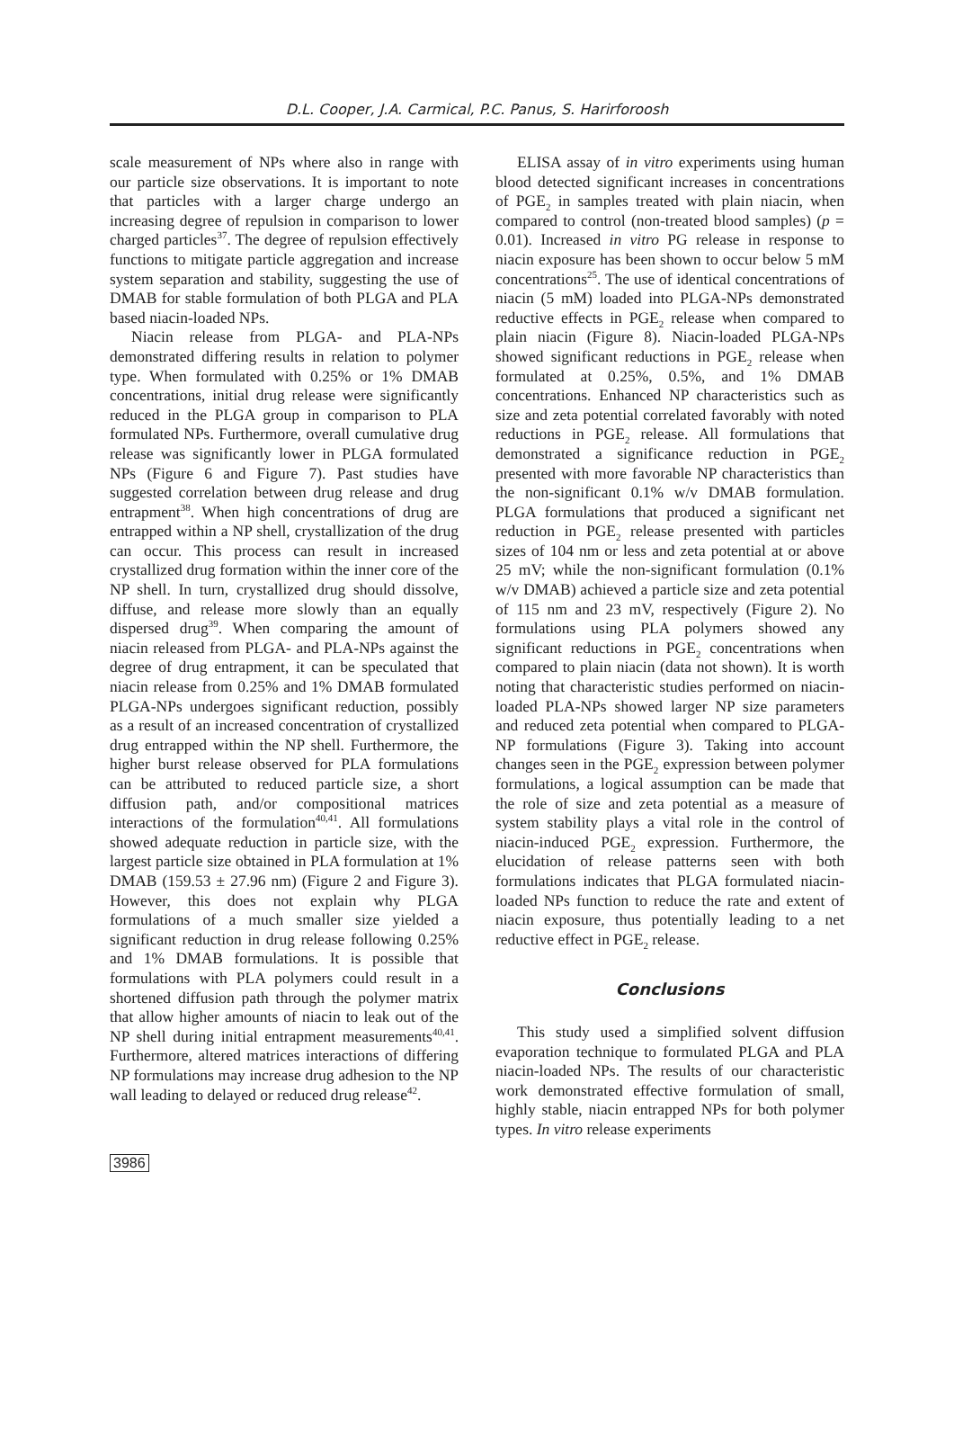D.L. Cooper, J.A. Carmical, P.C. Panus, S. Harirforoosh
scale measurement of NPs where also in range with our particle size observations. It is important to note that particles with a larger charge undergo an increasing degree of repulsion in comparison to lower charged particles<sup>37</sup>. The degree of repulsion effectively functions to mitigate particle aggregation and increase system separation and stability, suggesting the use of DMAB for stable formulation of both PLGA and PLA based niacin-loaded NPs.
Niacin release from PLGA- and PLA-NPs demonstrated differing results in relation to polymer type. When formulated with 0.25% or 1% DMAB concentrations, initial drug release were significantly reduced in the PLGA group in comparison to PLA formulated NPs. Furthermore, overall cumulative drug release was significantly lower in PLGA formulated NPs (Figure 6 and Figure 7). Past studies have suggested correlation between drug release and drug entrapment<sup>38</sup>. When high concentrations of drug are entrapped within a NP shell, crystallization of the drug can occur. This process can result in increased crystallized drug formation within the inner core of the NP shell. In turn, crystallized drug should dissolve, diffuse, and release more slowly than an equally dispersed drug<sup>39</sup>. When comparing the amount of niacin released from PLGA- and PLA-NPs against the degree of drug entrapment, it can be speculated that niacin release from 0.25% and 1% DMAB formulated PLGA-NPs undergoes significant reduction, possibly as a result of an increased concentration of crystallized drug entrapped within the NP shell. Furthermore, the higher burst release observed for PLA formulations can be attributed to reduced particle size, a short diffusion path, and/or compositional matrices interactions of the formulation<sup>40,41</sup>. All formulations showed adequate reduction in particle size, with the largest particle size obtained in PLA formulation at 1% DMAB (159.53 ± 27.96 nm) (Figure 2 and Figure 3). However, this does not explain why PLGA formulations of a much smaller size yielded a significant reduction in drug release following 0.25% and 1% DMAB formulations. It is possible that formulations with PLA polymers could result in a shortened diffusion path through the polymer matrix that allow higher amounts of niacin to leak out of the NP shell during initial entrapment measurements<sup>40,41</sup>. Furthermore, altered matrices interactions of differing NP formulations may increase drug adhesion to the NP wall leading to delayed or reduced drug release<sup>42</sup>.
ELISA assay of in vitro experiments using human blood detected significant increases in concentrations of PGE<sub>2</sub> in samples treated with plain niacin, when compared to control (non-treated blood samples) (p = 0.01). Increased in vitro PG release in response to niacin exposure has been shown to occur below 5 mM concentrations<sup>25</sup>. The use of identical concentrations of niacin (5 mM) loaded into PLGA-NPs demonstrated reductive effects in PGE<sub>2</sub> release when compared to plain niacin (Figure 8). Niacin-loaded PLGA-NPs showed significant reductions in PGE<sub>2</sub> release when formulated at 0.25%, 0.5%, and 1% DMAB concentrations. Enhanced NP characteristics such as size and zeta potential correlated favorably with noted reductions in PGE<sub>2</sub> release. All formulations that demonstrated a significance reduction in PGE<sub>2</sub> presented with more favorable NP characteristics than the non-significant 0.1% w/v DMAB formulation. PLGA formulations that produced a significant net reduction in PGE<sub>2</sub> release presented with particles sizes of 104 nm or less and zeta potential at or above 25 mV; while the non-significant formulation (0.1% w/v DMAB) achieved a particle size and zeta potential of 115 nm and 23 mV, respectively (Figure 2). No formulations using PLA polymers showed any significant reductions in PGE<sub>2</sub> concentrations when compared to plain niacin (data not shown). It is worth noting that characteristic studies performed on niacin-loaded PLA-NPs showed larger NP size parameters and reduced zeta potential when compared to PLGA-NP formulations (Figure 3). Taking into account changes seen in the PGE<sub>2</sub> expression between polymer formulations, a logical assumption can be made that the role of size and zeta potential as a measure of system stability plays a vital role in the control of niacin-induced PGE<sub>2</sub> expression. Furthermore, the elucidation of release patterns seen with both formulations indicates that PLGA formulated niacin-loaded NPs function to reduce the rate and extent of niacin exposure, thus potentially leading to a net reductive effect in PGE<sub>2</sub> release.
Conclusions
This study used a simplified solvent diffusion evaporation technique to formulated PLGA and PLA niacin-loaded NPs. The results of our characteristic work demonstrated effective formulation of small, highly stable, niacin entrapped NPs for both polymer types. In vitro release experiments
3986